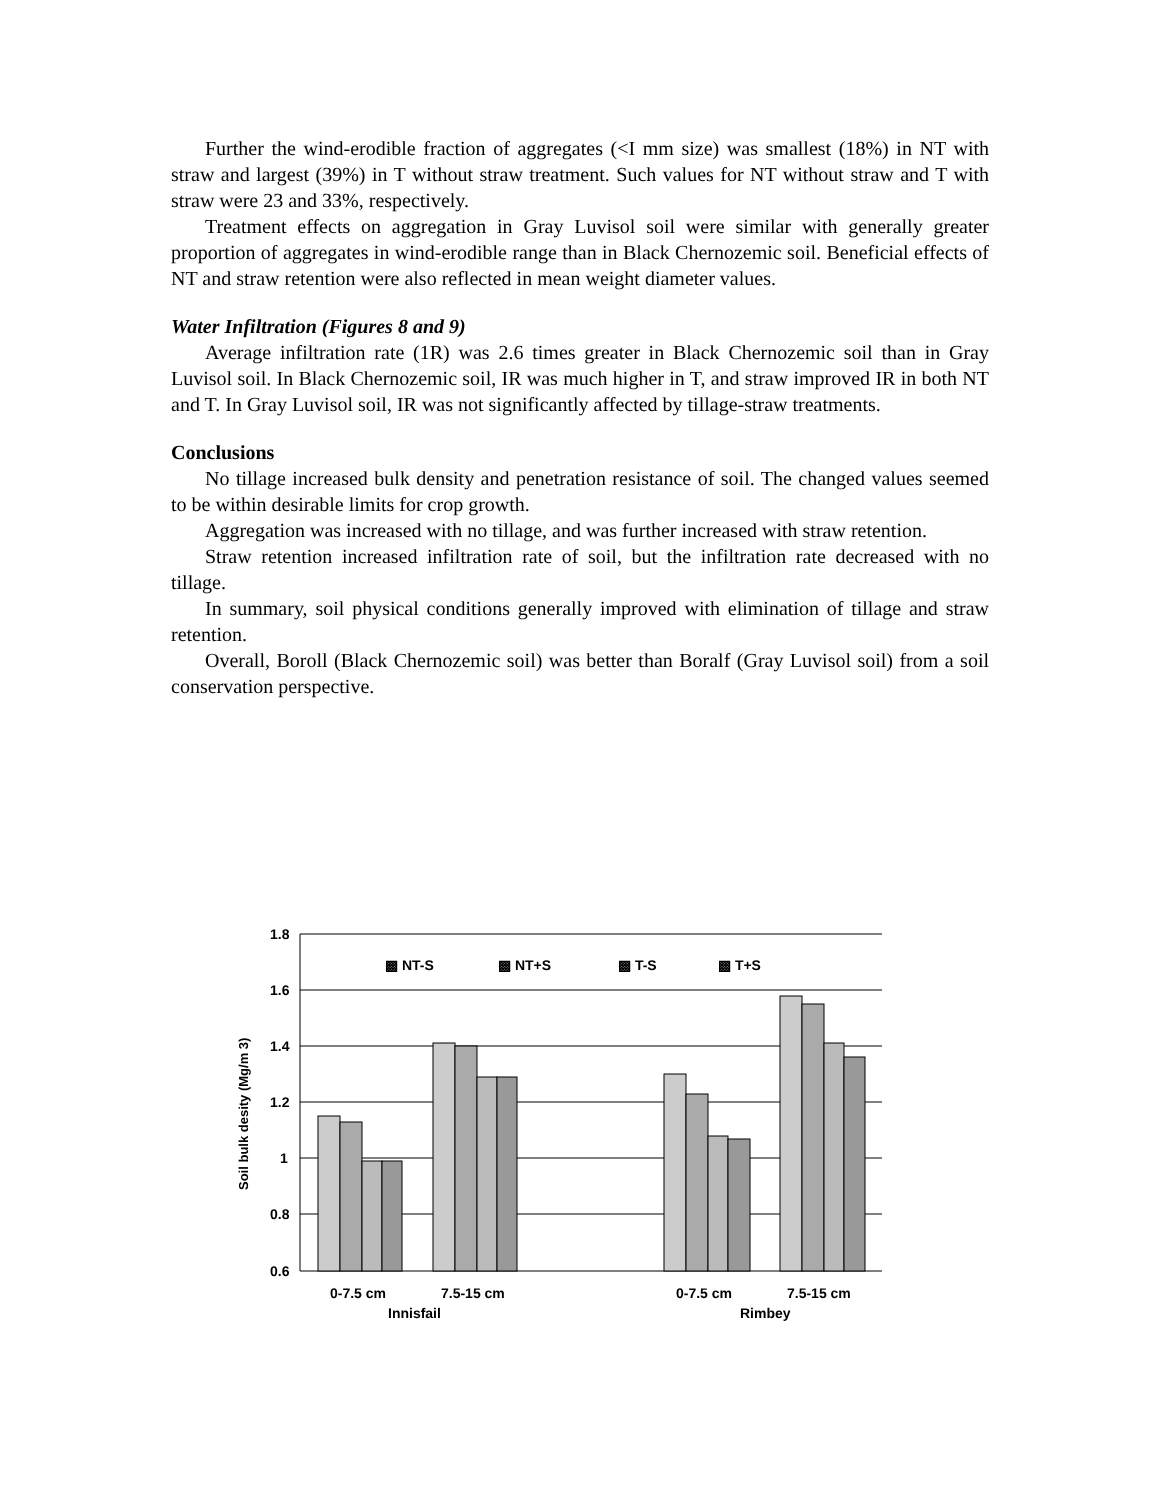Further the wind-erodible fraction of aggregates (<I mm size) was smallest (18%) in NT with straw and largest (39%) in T without straw treatment. Such values for NT without straw and T with straw were 23 and 33%, respectively.
Treatment effects on aggregation in Gray Luvisol soil were similar with generally greater proportion of aggregates in wind-erodible range than in Black Chernozemic soil. Beneficial effects of NT and straw retention were also reflected in mean weight diameter values.
Water Infiltration (Figures 8 and 9)
Average infiltration rate (1R) was 2.6 times greater in Black Chernozemic soil than in Gray Luvisol soil. In Black Chernozemic soil, IR was much higher in T, and straw improved IR in both NT and T. In Gray Luvisol soil, IR was not significantly affected by tillage-straw treatments.
Conclusions
No tillage increased bulk density and penetration resistance of soil. The changed values seemed to be within desirable limits for crop growth.
Aggregation was increased with no tillage, and was further increased with straw retention.
Straw retention increased infiltration rate of soil, but the infiltration rate decreased with no tillage.
In summary, soil physical conditions generally improved with elimination of tillage and straw retention.
Overall, Boroll (Black Chernozemic soil) was better than Boralf (Gray Luvisol soil) from a soil conservation perspective.
1.8
1.6
1.4
1.2
1
0.8
0.6
Soil bulk desity (Mg/m 3)
▩ NT-S
▩ NT+S
▩ T-S
▩ T+S
0-7.5 cm
7.5-15 cm
0-7.5 cm
7.5-15 cm
Innisfail
Rimbey